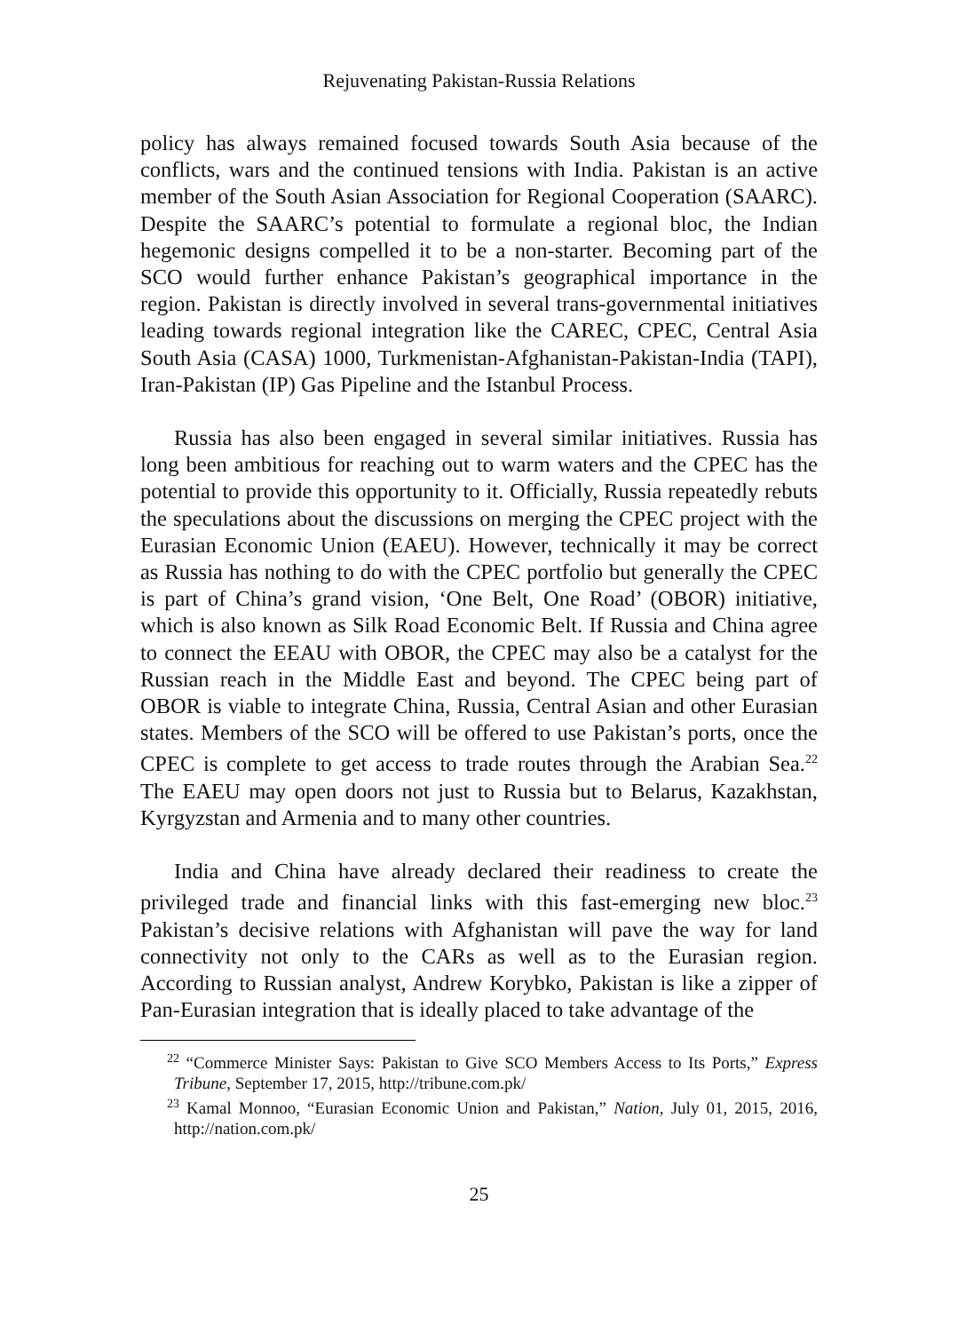Rejuvenating Pakistan-Russia Relations
policy has always remained focused towards South Asia because of the conflicts, wars and the continued tensions with India. Pakistan is an active member of the South Asian Association for Regional Cooperation (SAARC). Despite the SAARC’s potential to formulate a regional bloc, the Indian hegemonic designs compelled it to be a non-starter. Becoming part of the SCO would further enhance Pakistan’s geographical importance in the region. Pakistan is directly involved in several trans-governmental initiatives leading towards regional integration like the CAREC, CPEC, Central Asia South Asia (CASA) 1000, Turkmenistan-Afghanistan-Pakistan-India (TAPI), Iran-Pakistan (IP) Gas Pipeline and the Istanbul Process.
Russia has also been engaged in several similar initiatives. Russia has long been ambitious for reaching out to warm waters and the CPEC has the potential to provide this opportunity to it. Officially, Russia repeatedly rebuts the speculations about the discussions on merging the CPEC project with the Eurasian Economic Union (EAEU). However, technically it may be correct as Russia has nothing to do with the CPEC portfolio but generally the CPEC is part of China’s grand vision, ‘One Belt, One Road’ (OBOR) initiative, which is also known as Silk Road Economic Belt. If Russia and China agree to connect the EEAU with OBOR, the CPEC may also be a catalyst for the Russian reach in the Middle East and beyond. The CPEC being part of OBOR is viable to integrate China, Russia, Central Asian and other Eurasian states. Members of the SCO will be offered to use Pakistan’s ports, once the CPEC is complete to get access to trade routes through the Arabian Sea.<sup>22</sup> The EAEU may open doors not just to Russia but to Belarus, Kazakhstan, Kyrgyzstan and Armenia and to many other countries.
India and China have already declared their readiness to create the privileged trade and financial links with this fast-emerging new bloc.<sup>23</sup> Pakistan’s decisive relations with Afghanistan will pave the way for land connectivity not only to the CARs as well as to the Eurasian region. According to Russian analyst, Andrew Korybko, Pakistan is like a zipper of Pan-Eurasian integration that is ideally placed to take advantage of the
<sup>22</sup> “Commerce Minister Says: Pakistan to Give SCO Members Access to Its Ports,” Express Tribune, September 17, 2015, http://tribune.com.pk/
<sup>23</sup> Kamal Monnoo, “Eurasian Economic Union and Pakistan,” Nation, July 01, 2015, 2016, http://nation.com.pk/
25